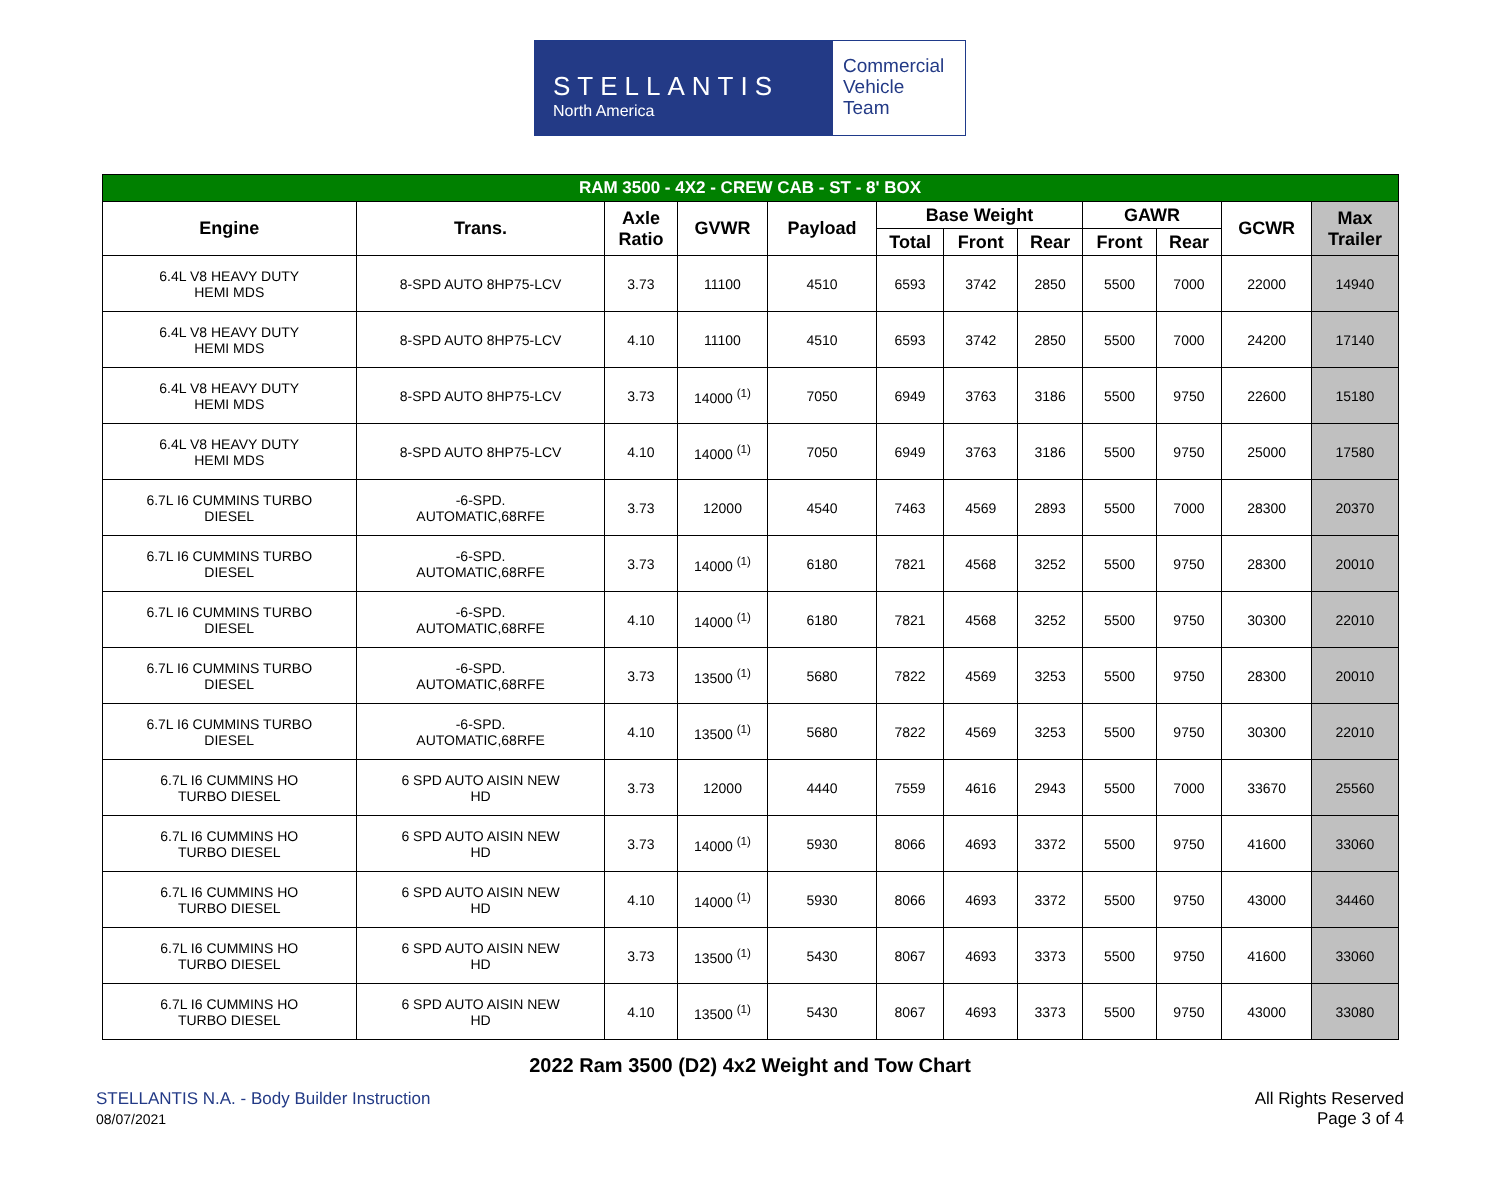STELLANTIS
North America
Commercial
Vehicle
Team
| RAM 3500 - 4X2 - CREW CAB - ST - 8' BOX | | | | | | | | | | | |
| Engine | Trans. | Axle Ratio | GVWR | Payload | Base Weight | | | GAWR | | GCWR | Max Trailer |
| | | | | | Total | Front | Rear | Front | Rear | | |
| 6.4L V8 HEAVY DUTY HEMI MDS | 8-SPD AUTO 8HP75-LCV | 3.73 | 11100 | 4510 | 6593 | 3742 | 2850 | 5500 | 7000 | 22000 | 14940 |
| 6.4L V8 HEAVY DUTY HEMI MDS | 8-SPD AUTO 8HP75-LCV | 4.10 | 11100 | 4510 | 6593 | 3742 | 2850 | 5500 | 7000 | 24200 | 17140 |
| 6.4L V8 HEAVY DUTY HEMI MDS | 8-SPD AUTO 8HP75-LCV | 3.73 | 14000 <sup>(1)</sup> | 7050 | 6949 | 3763 | 3186 | 5500 | 9750 | 22600 | 15180 |
| 6.4L V8 HEAVY DUTY HEMI MDS | 8-SPD AUTO 8HP75-LCV | 4.10 | 14000 <sup>(1)</sup> | 7050 | 6949 | 3763 | 3186 | 5500 | 9750 | 25000 | 17580 |
| 6.7L I6 CUMMINS TURBO DIESEL | -6-SPD. AUTOMATIC,68RFE | 3.73 | 12000 | 4540 | 7463 | 4569 | 2893 | 5500 | 7000 | 28300 | 20370 |
| 6.7L I6 CUMMINS TURBO DIESEL | -6-SPD. AUTOMATIC,68RFE | 3.73 | 14000 <sup>(1)</sup> | 6180 | 7821 | 4568 | 3252 | 5500 | 9750 | 28300 | 20010 |
| 6.7L I6 CUMMINS TURBO DIESEL | -6-SPD. AUTOMATIC,68RFE | 4.10 | 14000 <sup>(1)</sup> | 6180 | 7821 | 4568 | 3252 | 5500 | 9750 | 30300 | 22010 |
| 6.7L I6 CUMMINS TURBO DIESEL | -6-SPD. AUTOMATIC,68RFE | 3.73 | 13500 <sup>(1)</sup> | 5680 | 7822 | 4569 | 3253 | 5500 | 9750 | 28300 | 20010 |
| 6.7L I6 CUMMINS TURBO DIESEL | -6-SPD. AUTOMATIC,68RFE | 4.10 | 13500 <sup>(1)</sup> | 5680 | 7822 | 4569 | 3253 | 5500 | 9750 | 30300 | 22010 |
| 6.7L I6 CUMMINS HO TURBO DIESEL | 6 SPD AUTO AISIN NEW HD | 3.73 | 12000 | 4440 | 7559 | 4616 | 2943 | 5500 | 7000 | 33670 | 25560 |
| 6.7L I6 CUMMINS HO TURBO DIESEL | 6 SPD AUTO AISIN NEW HD | 3.73 | 14000 <sup>(1)</sup> | 5930 | 8066 | 4693 | 3372 | 5500 | 9750 | 41600 | 33060 |
| 6.7L I6 CUMMINS HO TURBO DIESEL | 6 SPD AUTO AISIN NEW HD | 4.10 | 14000 <sup>(1)</sup> | 5930 | 8066 | 4693 | 3372 | 5500 | 9750 | 43000 | 34460 |
| 6.7L I6 CUMMINS HO TURBO DIESEL | 6 SPD AUTO AISIN NEW HD | 3.73 | 13500 <sup>(1)</sup> | 5430 | 8067 | 4693 | 3373 | 5500 | 9750 | 41600 | 33060 |
| 6.7L I6 CUMMINS HO TURBO DIESEL | 6 SPD AUTO AISIN NEW HD | 4.10 | 13500 <sup>(1)</sup> | 5430 | 8067 | 4693 | 3373 | 5500 | 9750 | 43000 | 33080 |
2022 Ram 3500 (D2) 4x2 Weight and Tow Chart
STELLANTIS N.A. - Body Builder Instruction
08/07/2021
All Rights Reserved
Page 3 of 4